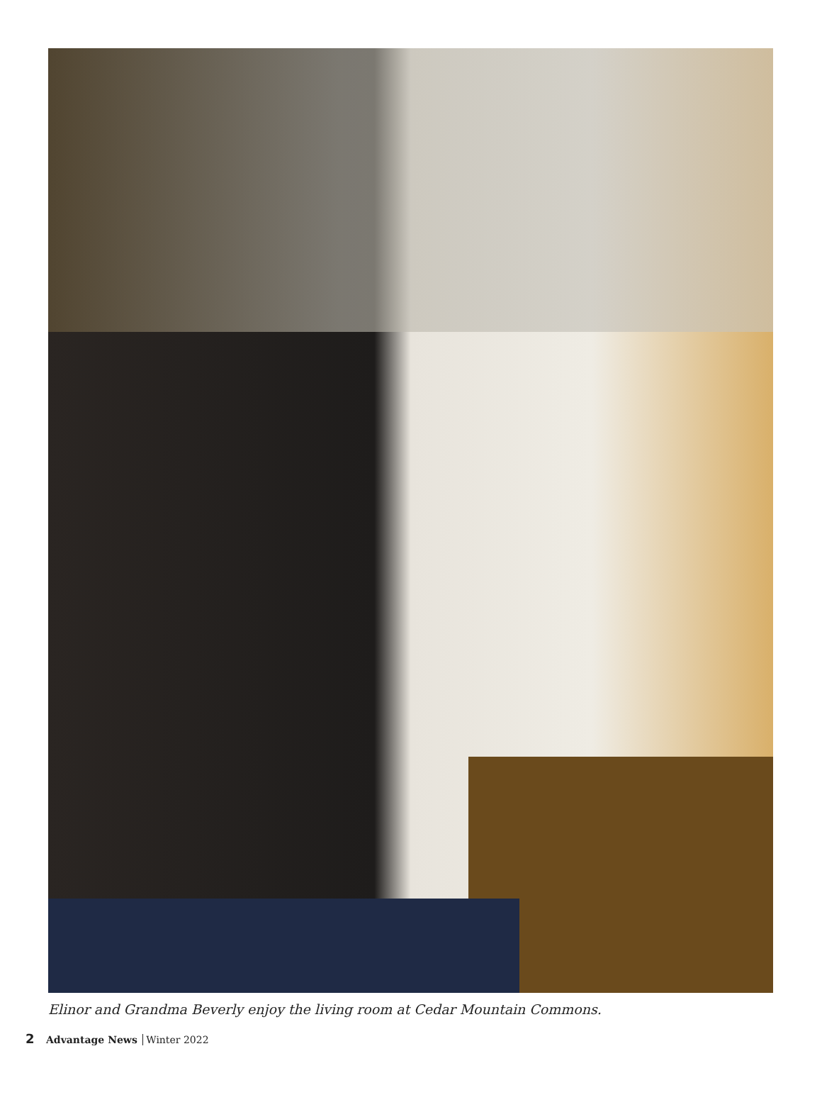Elinor and Grandma Beverly enjoy the living room at Cedar Mountain Commons.
2 Advantage News Winter 2022